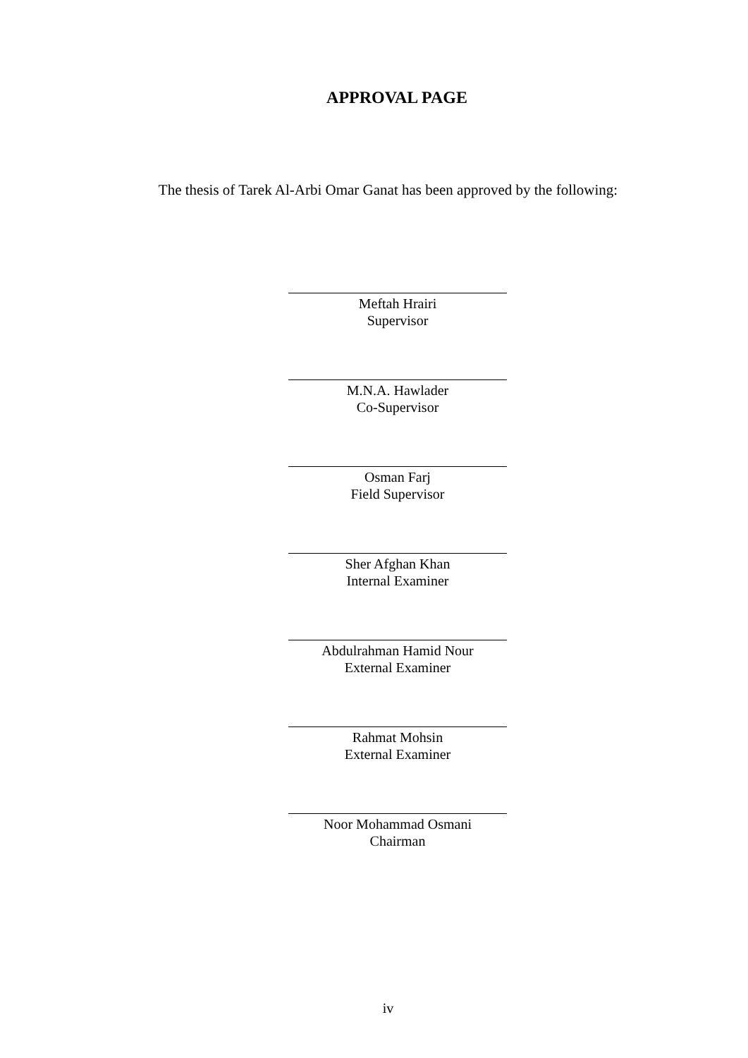APPROVAL PAGE
The thesis of Tarek Al-Arbi Omar Ganat has been approved by the following:
Meftah Hrairi
Supervisor
M.N.A. Hawlader
Co-Supervisor
Osman Farj
Field Supervisor
Sher Afghan Khan
Internal Examiner
Abdulrahman Hamid Nour
External Examiner
Rahmat Mohsin
External Examiner
Noor Mohammad Osmani
Chairman
iv